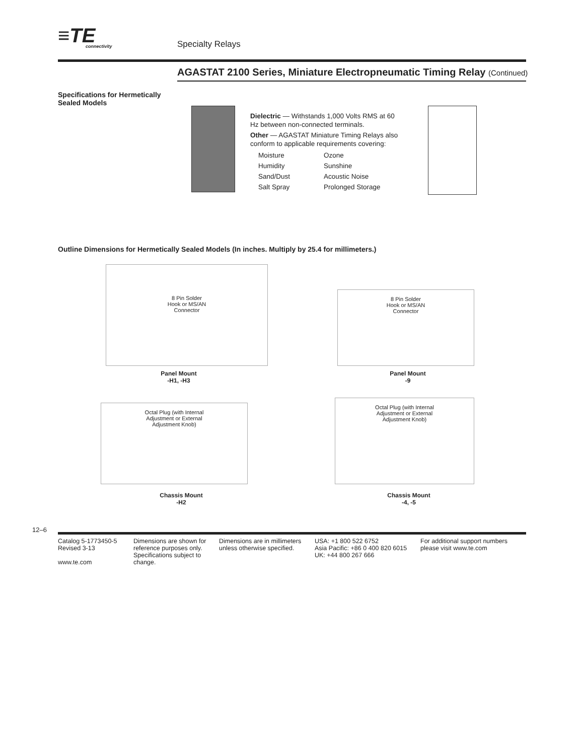≡TE
connectivity
Specialty Relays
AGASTAT 2100 Series, Miniature Electropneumatic Timing Relay (Continued)
Specifications for Hermetically Sealed Models
Dielectric — Withstands 1,000 Volts RMS at 60 Hz between non-connected terminals.
Other — AGASTAT Miniature Timing Relays also conform to applicable requirements covering:
Moisture Ozone Humidity Sunshine Sand/Dust Acoustic Noise Salt Spray Prolonged Storage
Outline Dimensions for Hermetically Sealed Models (In inches. Multiply by 25.4 for millimeters.)
8 Pin Solder
Hook or MS/AN
Connector
Panel Mount
-H1, -H3
8 Pin Solder
Hook or MS/AN
Connector
Panel Mount
-9
Octal Plug (with Internal
Adjustment or External
Adjustment Knob)
Chassis Mount
-H2
Octal Plug (with Internal
Adjustment or External
Adjustment Knob)
Chassis Mount
-4, -5
12–6
Catalog 5-1773450-5
Revised 3-13
www.te.com
Dimensions are shown for reference purposes only. Specifications subject to change.
Dimensions are in millimeters unless otherwise specified.
USA: +1 800 522 6752
Asia Pacific: +86 0 400 820 6015
UK: +44 800 267 666
For additional support numbers please visit www.te.com